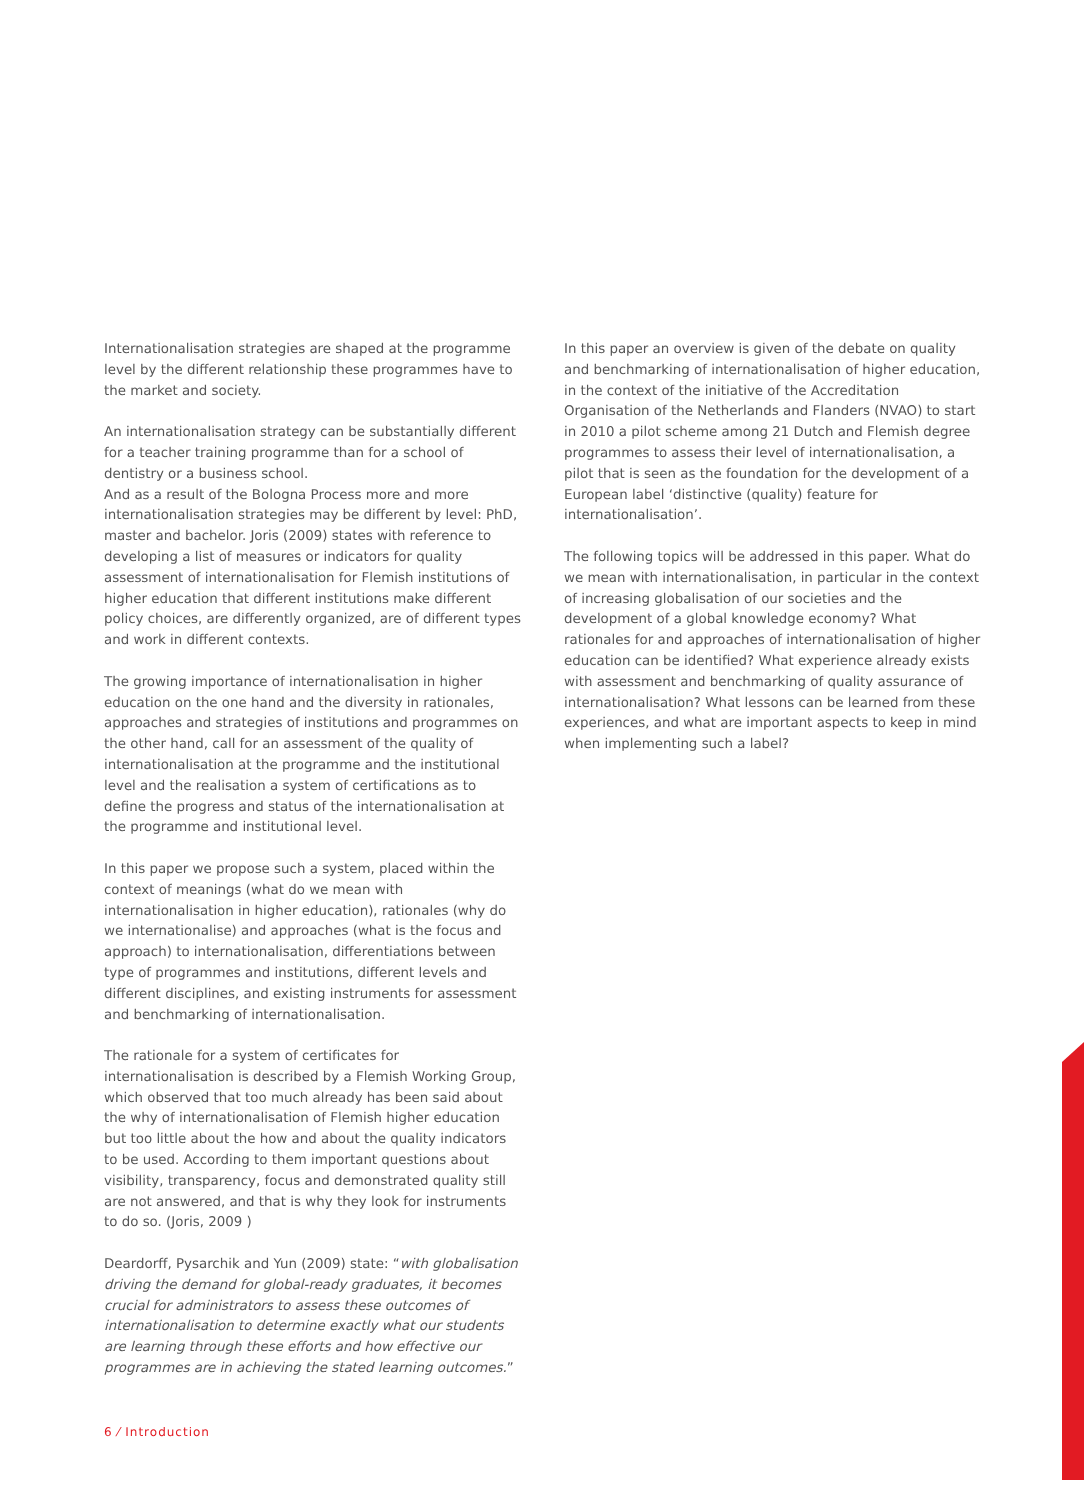Internationalisation strategies are shaped at the programme level by the different relationship these programmes have to the market and society.
An internationalisation strategy can be substantially different for a teacher training programme than for a school of dentistry or a business school.
And as a result of the Bologna Process more and more internationalisation strategies may be different by level: PhD, master and bachelor. Joris (2009) states with reference to developing a list of measures or indicators for quality assessment of internationalisation for Flemish institutions of higher education that different institutions make different policy choices, are differently organized, are of different types and work in different contexts.
The growing importance of internationalisation in higher education on the one hand and the diversity in rationales, approaches and strategies of institutions and programmes on the other hand, call for an assessment of the quality of internationalisation at the programme and the institutional level and the realisation a system of certifications as to define the progress and status of the internationalisation at the programme and institutional level.
In this paper we propose such a system, placed within the context of meanings (what do we mean with internationalisation in higher education), rationales (why do we internationalise) and approaches (what is the focus and approach) to internationalisation, differentiations between type of programmes and institutions, different levels and different disciplines, and existing instruments for assessment and benchmarking of internationalisation.
The rationale for a system of certificates for internationalisation is described by a Flemish Working Group, which observed that too much already has been said about the why of internationalisation of Flemish higher education but too little about the how and about the quality indicators to be used. According to them important questions about visibility, transparency, focus and demonstrated quality still are not answered, and that is why they look for instruments to do so. (Joris, 2009 )
Deardorff, Pysarchik and Yun (2009) state: “with globalisation driving the demand for global-ready graduates, it becomes crucial for administrators to assess these outcomes of internationalisation to determine exactly what our students are learning through these efforts and how effective our programmes are in achieving the stated learning outcomes.”
In this paper an overview is given of the debate on quality and benchmarking of internationalisation of higher education, in the context of the initiative of the Accreditation Organisation of the Netherlands and Flanders (NVAO) to start in 2010 a pilot scheme among 21 Dutch and Flemish degree programmes to assess their level of internationalisation, a pilot that is seen as the foundation for the development of a European label ‘distinctive (quality) feature for internationalisation’.
The following topics will be addressed in this paper. What do we mean with internationalisation, in particular in the context of increasing globalisation of our societies and the development of a global knowledge economy? What rationales for and approaches of internationalisation of higher education can be identified? What experience already exists with assessment and benchmarking of quality assurance of internationalisation? What lessons can be learned from these experiences, and what are important aspects to keep in mind when implementing such a label?
6 ⁄ Introduction